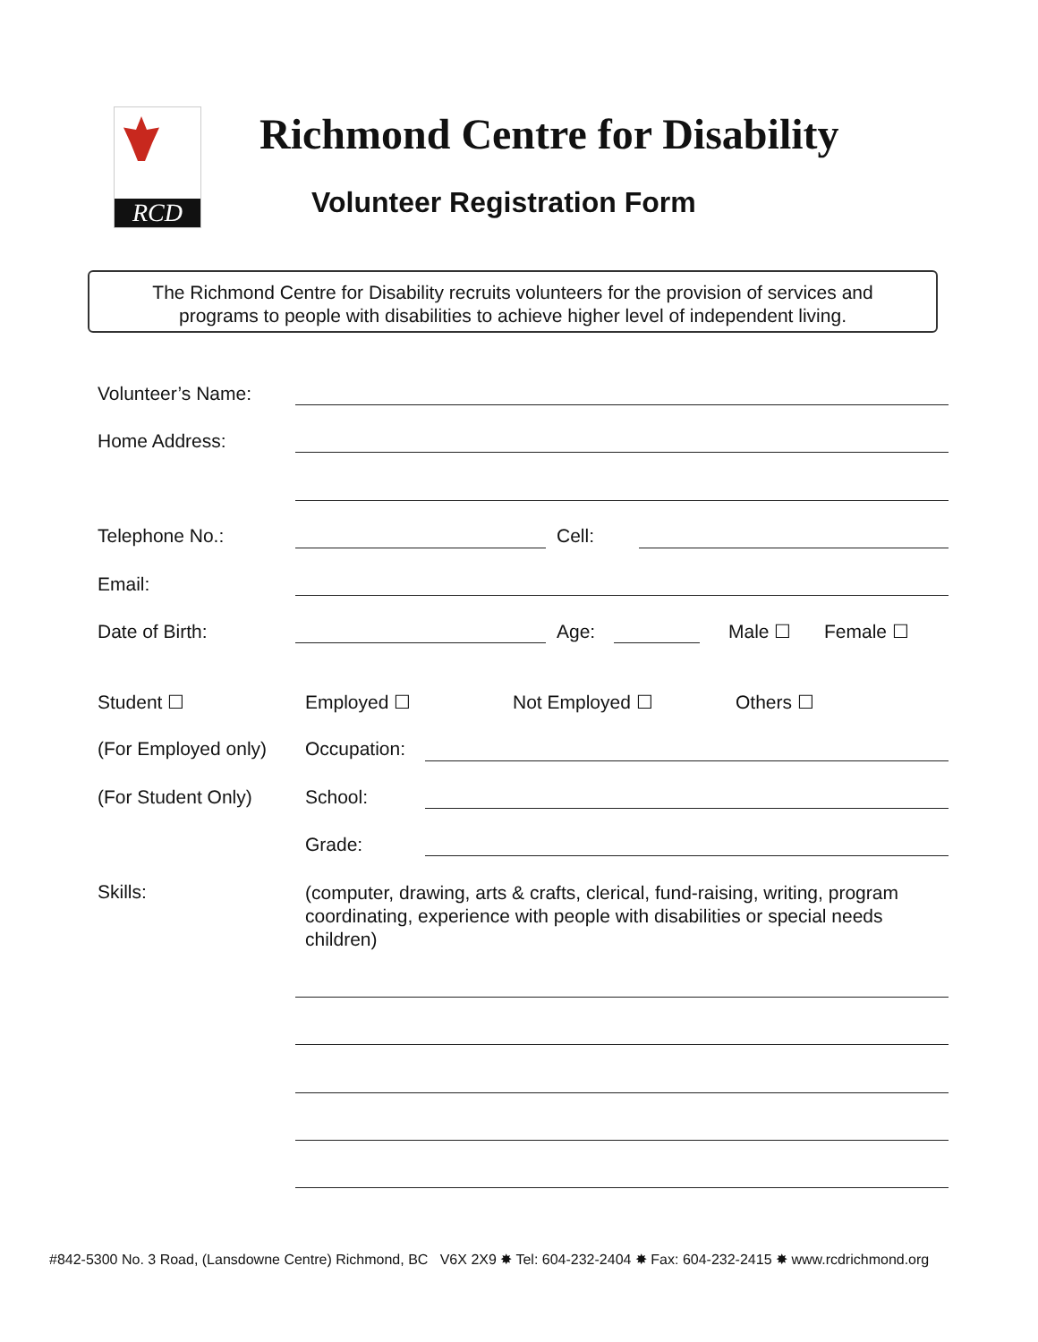RCD Richmond Centre for Disability
Volunteer Registration Form
The Richmond Centre for Disability recruits volunteers for the provision of services and
programs to people with disabilities to achieve higher level of independent living.
Volunteer’s Name:
Home Address:
Telephone No.: Cell:
Email:
Date of Birth: Age: Male ☐ Female ☐
Student ☐ Employed ☐ Not Employed ☐ Others ☐
(For Employed only) Occupation:
(For Student Only) School:
Grade:
Skills:
(computer, drawing, arts & crafts, clerical, fund-raising, writing, program coordinating, experience with people with disabilities or special needs children)
#842-5300 No. 3 Road, (Lansdowne Centre) Richmond, BC V6X 2X9 ✸ Tel: 604-232-2404 ✸ Fax: 604-232-2415 ✸ www.rcdrichmond.org